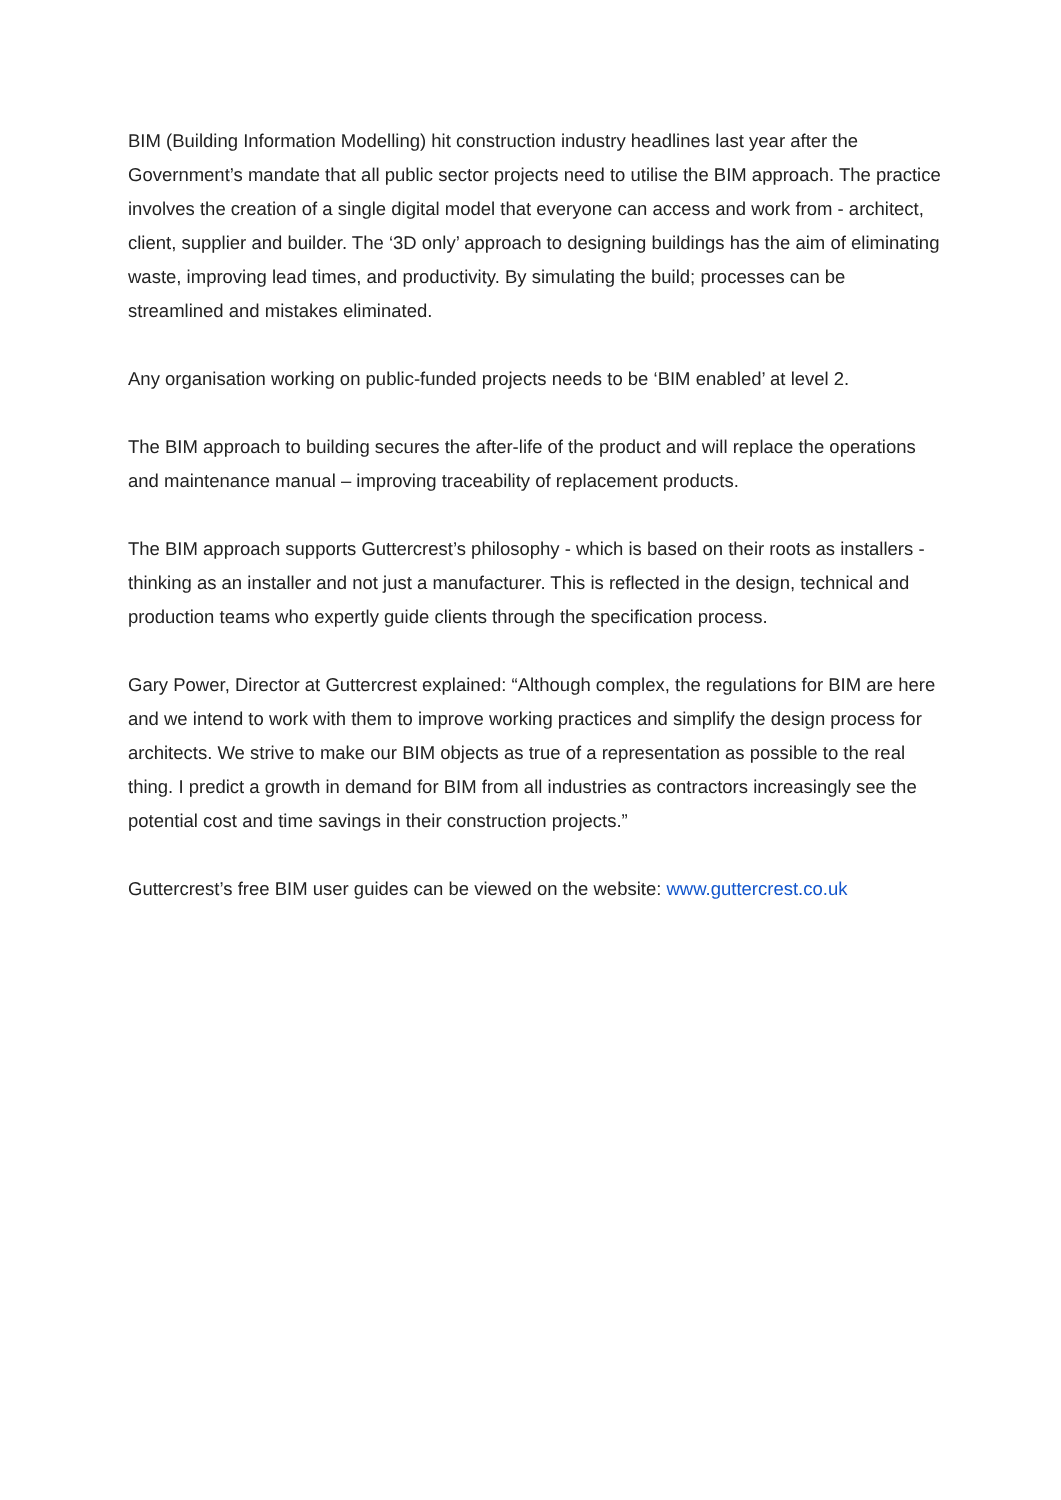BIM (Building Information Modelling) hit construction industry headlines last year after the Government’s mandate that all public sector projects need to utilise the BIM approach. The practice involves the creation of a single digital model that everyone can access and work from - architect, client, supplier and builder. The ‘3D only’ approach to designing buildings has the aim of eliminating waste, improving lead times, and productivity. By simulating the build; processes can be streamlined and mistakes eliminated.
Any organisation working on public-funded projects needs to be ‘BIM enabled’ at level 2.
The BIM approach to building secures the after-life of the product and will replace the operations and maintenance manual – improving traceability of replacement products.
The BIM approach supports Guttercrest’s philosophy - which is based on their roots as installers - thinking as an installer and not just a manufacturer. This is reflected in the design, technical and production teams who expertly guide clients through the specification process.
Gary Power, Director at Guttercrest explained: “Although complex, the regulations for BIM are here and we intend to work with them to improve working practices and simplify the design process for architects. We strive to make our BIM objects as true of a representation as possible to the real thing. I predict a growth in demand for BIM from all industries as contractors increasingly see the potential cost and time savings in their construction projects.”
Guttercrest’s free BIM user guides can be viewed on the website: www.guttercrest.co.uk